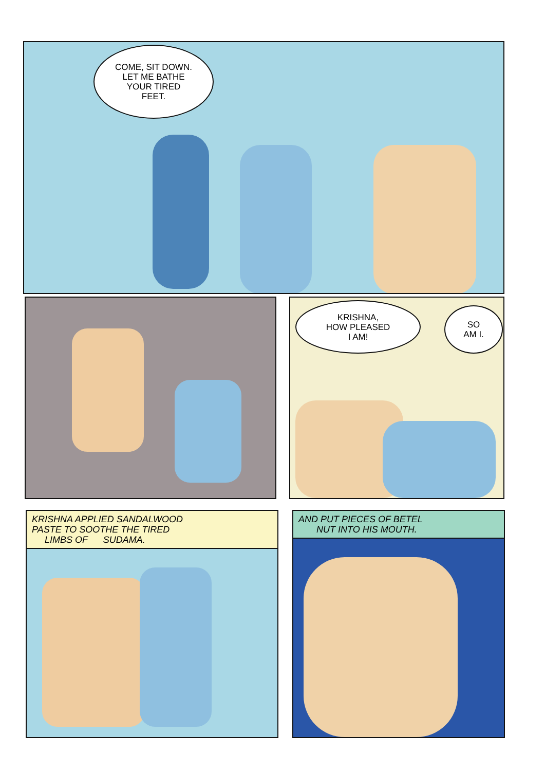COME, SIT DOWN.
LET ME BATHE
YOUR TIRED
FEET.
KRISHNA,
HOW PLEASED
I AM!
SO
AM I.
KRISHNA APPLIED SANDALWOOD
PASTE TO SOOTHE THE TIRED
LIMBS OF SUDAMA.
AND PUT PIECES OF BETEL
NUT INTO HIS MOUTH.